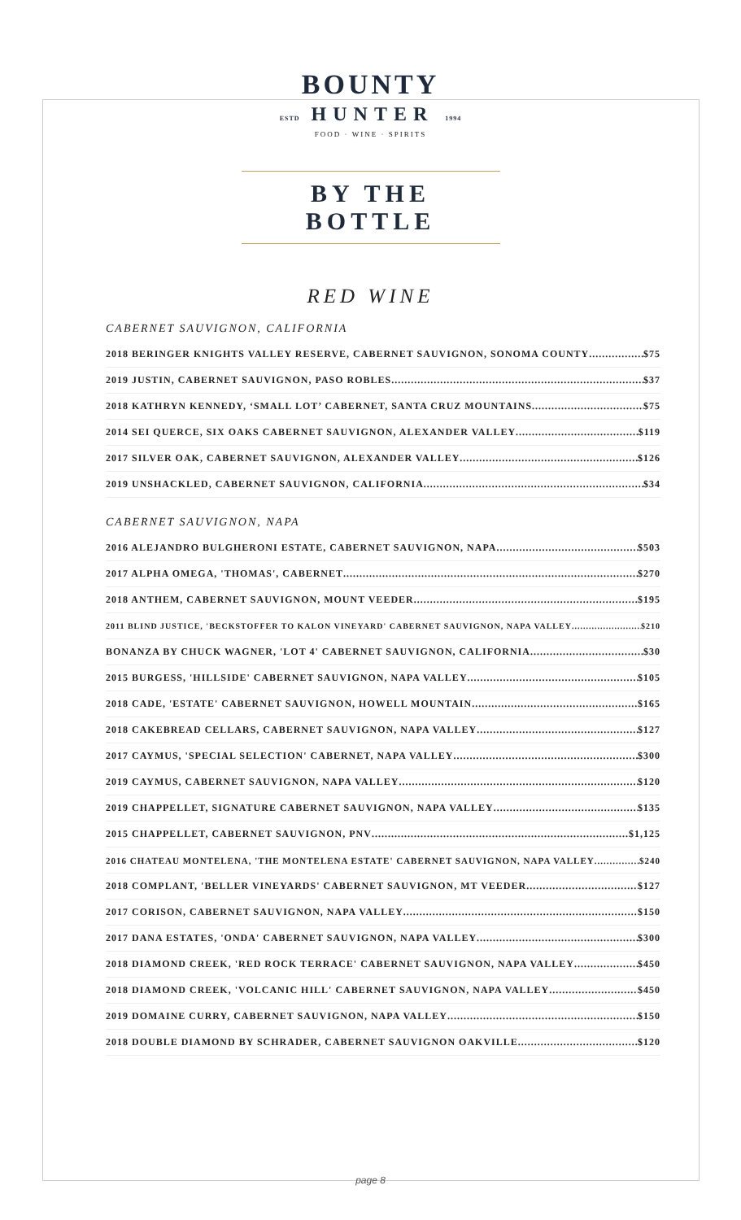BOUNTY
ESTD HUNTER 1994
FOOD · WINE · SPIRITS
BY THE BOTTLE
RED WINE
CABERNET SAUVIGNON, CALIFORNIA
2018 BERINGER KNIGHTS VALLEY RESERVE, CABERNET SAUVIGNON, SONOMA COUNTY $75
2019 JUSTIN, CABERNET SAUVIGNON, PASO ROBLES $37
2018 KATHRYN KENNEDY, ‘SMALL LOT’ CABERNET, SANTA CRUZ MOUNTAINS $75
2014 SEI QUERCE, SIX OAKS CABERNET SAUVIGNON, ALEXANDER VALLEY $119
2017 SILVER OAK, CABERNET SAUVIGNON, ALEXANDER VALLEY $126
2019 UNSHACKLED, CABERNET SAUVIGNON, CALIFORNIA $34
CABERNET SAUVIGNON, NAPA
2016 ALEJANDRO BULGHERONI ESTATE, CABERNET SAUVIGNON, NAPA $503
2017 ALPHA OMEGA, 'THOMAS', CABERNET $270
2018 ANTHEM, CABERNET SAUVIGNON, MOUNT VEEDER $195
2011 BLIND JUSTICE, 'BECKSTOFFER TO KALON VINEYARD' CABERNET SAUVIGNON, NAPA VALLEY $210
BONANZA BY CHUCK WAGNER, 'LOT 4' CABERNET SAUVIGNON, CALIFORNIA $30
2015 BURGESS, 'HILLSIDE' CABERNET SAUVIGNON, NAPA VALLEY $105
2018 CADE, 'ESTATE' CABERNET SAUVIGNON, HOWELL MOUNTAIN $165
2018 CAKEBREAD CELLARS, CABERNET SAUVIGNON, NAPA VALLEY $127
2017 CAYMUS, 'SPECIAL SELECTION' CABERNET, NAPA VALLEY $300
2019 CAYMUS, CABERNET SAUVIGNON, NAPA VALLEY $120
2019 CHAPPELLET, SIGNATURE CABERNET SAUVIGNON, NAPA VALLEY $135
2015 CHAPPELLET, CABERNET SAUVIGNON, PNV $1,125
2016 CHATEAU MONTELENA, 'THE MONTELENA ESTATE' CABERNET SAUVIGNON, NAPA VALLEY $240
2018 COMPLANT, 'BELLER VINEYARDS' CABERNET SAUVIGNON, MT VEEDER $127
2017 CORISON, CABERNET SAUVIGNON, NAPA VALLEY $150
2017 DANA ESTATES, 'ONDA' CABERNET SAUVIGNON, NAPA VALLEY $300
2018 DIAMOND CREEK, 'RED ROCK TERRACE' CABERNET SAUVIGNON, NAPA VALLEY $450
2018 DIAMOND CREEK, 'VOLCANIC HILL' CABERNET SAUVIGNON, NAPA VALLEY $450
2019 DOMAINE CURRY, CABERNET SAUVIGNON, NAPA VALLEY $150
2018 DOUBLE DIAMOND BY SCHRADER, CABERNET SAUVIGNON OAKVILLE $120
page 8